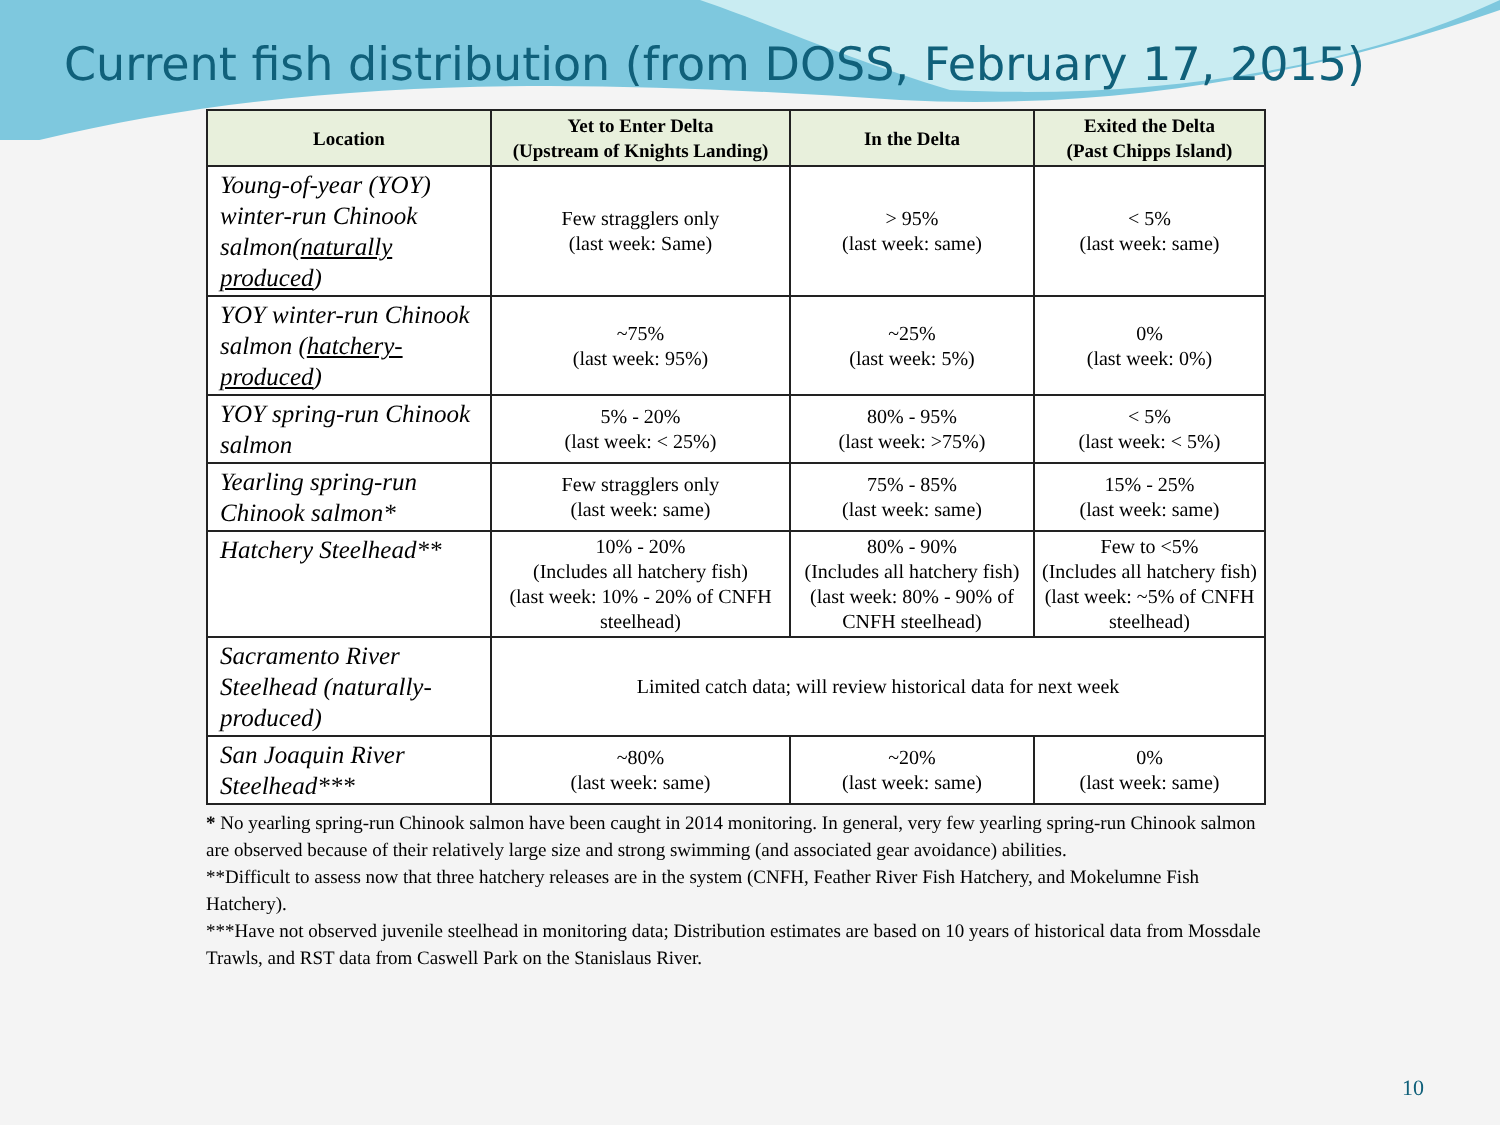Current fish distribution (from DOSS, February 17, 2015)
| Location | Yet to Enter Delta (Upstream of Knights Landing) | In the Delta | Exited the Delta (Past Chipps Island) |
| --- | --- | --- | --- |
| Young-of-year (YOY) winter-run Chinook salmon( naturally produced ) | Few stragglers only (last week: Same) | > 95% (last week: same) | < 5% (last week: same) |
| YOY winter-run Chinook salmon ( hatchery-produced ) | ~75% (last week: 95%) | ~25% (last week: 5%) | 0% (last week: 0%) |
| YOY spring-run Chinook salmon | 5% - 20% (last week: < 25%) | 80% - 95% (last week: >75%) | < 5% (last week: < 5%) |
| Yearling spring-run Chinook salmon* | Few stragglers only (last week: same) | 75% - 85% (last week: same) | 15% - 25% (last week: same) |
| Hatchery Steelhead** | 10% - 20% (Includes all hatchery fish) (last week: 10% - 20% of CNFH steelhead) | 80% - 90% (Includes all hatchery fish) (last week: 80% - 90% of CNFH steelhead) | Few to <5% (Includes all hatchery fish) (last week: ~5% of CNFH steelhead) |
| Sacramento River Steelhead (naturally-produced) | Limited catch data; will review historical data for next week | | |
| San Joaquin River Steelhead*** | ~80% (last week: same) | ~20% (last week: same) | 0% (last week: same) |
* No yearling spring-run Chinook salmon have been caught in 2014 monitoring. In general, very few yearling spring-run Chinook salmon are observed because of their relatively large size and strong swimming (and associated gear avoidance) abilities.
**Difficult to assess now that three hatchery releases are in the system (CNFH, Feather River Fish Hatchery, and Mokelumne Fish Hatchery).
***Have not observed juvenile steelhead in monitoring data; Distribution estimates are based on 10 years of historical data from Mossdale Trawls, and RST data from Caswell Park on the Stanislaus River.
10